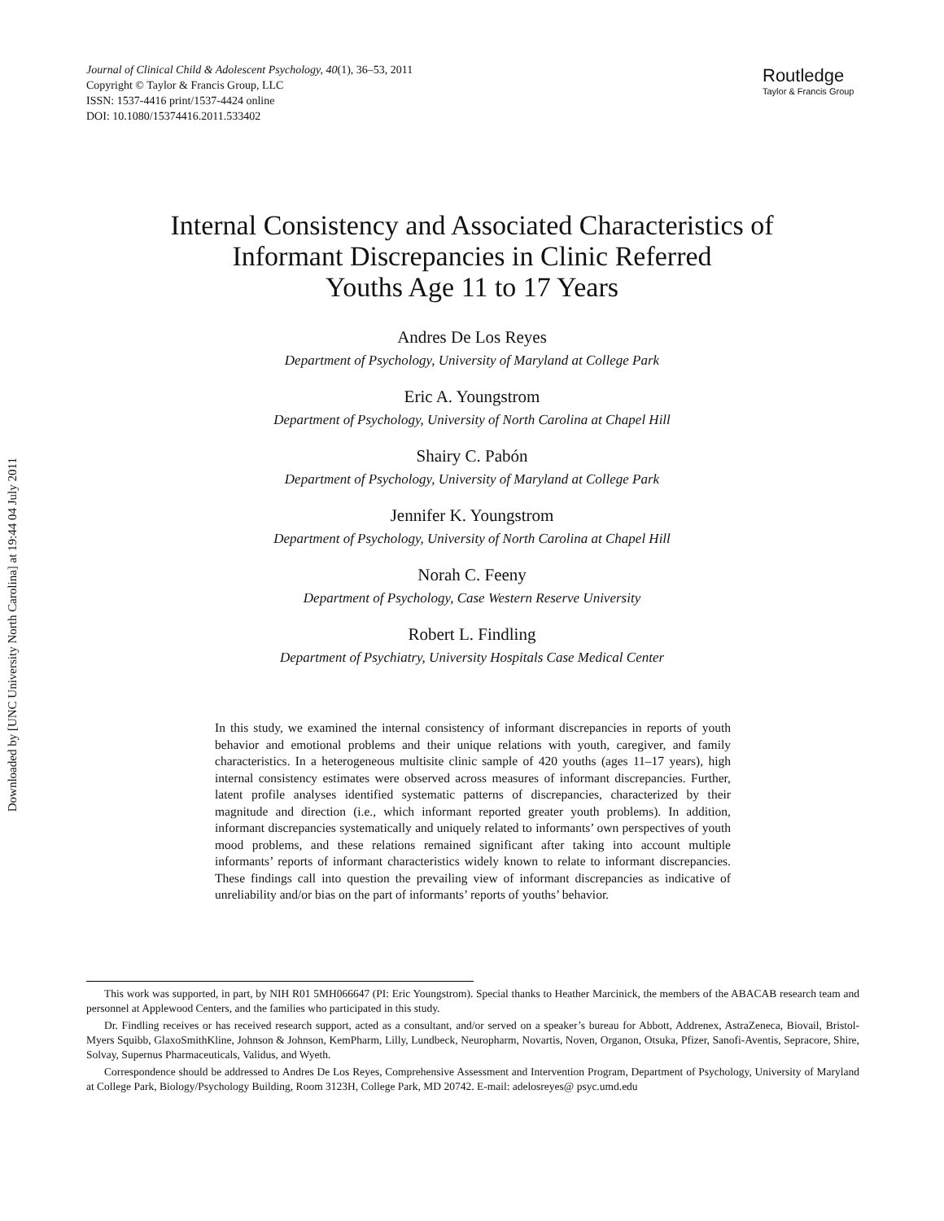Downloaded by [UNC University North Carolina] at 19:44 04 July 2011
Journal of Clinical Child & Adolescent Psychology, 40(1), 36–53, 2011
Copyright © Taylor & Francis Group, LLC
ISSN: 1537-4416 print/1537-4424 online
DOI: 10.1080/15374416.2011.533402
Routledge
Taylor & Francis Group
Internal Consistency and Associated Characteristics of
Informant Discrepancies in Clinic Referred
Youths Age 11 to 17 Years
Andres De Los Reyes
Department of Psychology, University of Maryland at College Park
Eric A. Youngstrom
Department of Psychology, University of North Carolina at Chapel Hill
Shairy C. Pabón
Department of Psychology, University of Maryland at College Park
Jennifer K. Youngstrom
Department of Psychology, University of North Carolina at Chapel Hill
Norah C. Feeny
Department of Psychology, Case Western Reserve University
Robert L. Findling
Department of Psychiatry, University Hospitals Case Medical Center
In this study, we examined the internal consistency of informant discrepancies in reports of youth behavior and emotional problems and their unique relations with youth, caregiver, and family characteristics. In a heterogeneous multisite clinic sample of 420 youths (ages 11–17 years), high internal consistency estimates were observed across measures of informant discrepancies. Further, latent profile analyses identified systematic patterns of discrepancies, characterized by their magnitude and direction (i.e., which informant reported greater youth problems). In addition, informant discrepancies systematically and uniquely related to informants’ own perspectives of youth mood problems, and these relations remained significant after taking into account multiple informants’ reports of informant characteristics widely known to relate to informant discrepancies. These findings call into question the prevailing view of informant discrepancies as indicative of unreliability and/or bias on the part of informants’ reports of youths’ behavior.
This work was supported, in part, by NIH R01 5MH066647 (PI: Eric Youngstrom). Special thanks to Heather Marcinick, the members of the ABACAB research team and personnel at Applewood Centers, and the families who participated in this study.
Dr. Findling receives or has received research support, acted as a consultant, and/or served on a speaker’s bureau for Abbott, Addrenex, AstraZeneca, Biovail, Bristol-Myers Squibb, GlaxoSmithKline, Johnson & Johnson, KemPharm, Lilly, Lundbeck, Neuropharm, Novartis, Noven, Organon, Otsuka, Pfizer, Sanofi-Aventis, Sepracore, Shire, Solvay, Supernus Pharmaceuticals, Validus, and Wyeth.
Correspondence should be addressed to Andres De Los Reyes, Comprehensive Assessment and Intervention Program, Department of Psychology, University of Maryland at College Park, Biology/Psychology Building, Room 3123H, College Park, MD 20742. E-mail: adelosreyes@ psyc.umd.edu